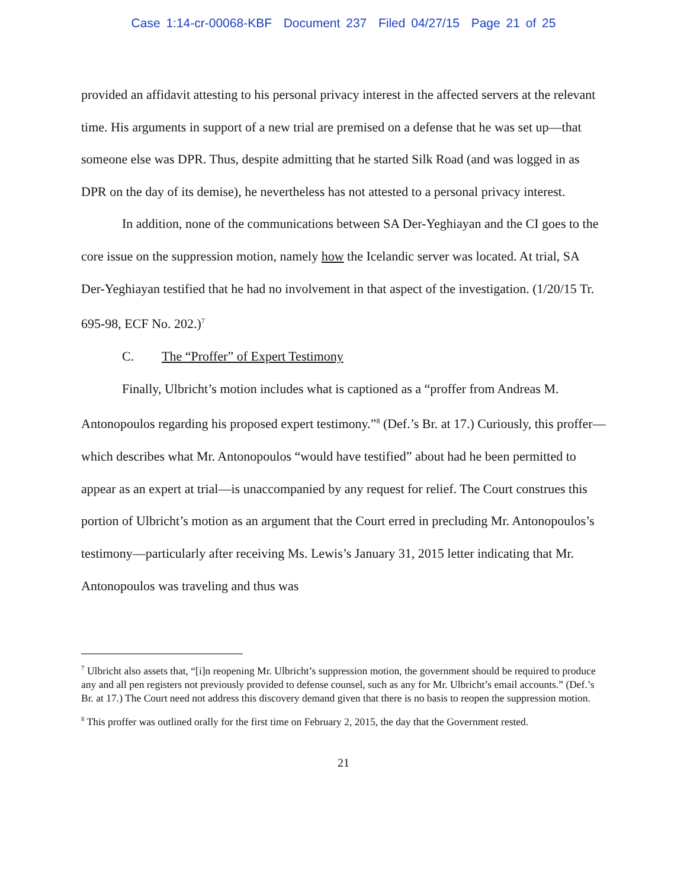Case 1:14-cr-00068-KBF Document 237 Filed 04/27/15 Page 21 of 25
provided an affidavit attesting to his personal privacy interest in the affected servers at the relevant time. His arguments in support of a new trial are premised on a defense that he was set up—that someone else was DPR. Thus, despite admitting that he started Silk Road (and was logged in as DPR on the day of its demise), he nevertheless has not attested to a personal privacy interest.
In addition, none of the communications between SA Der-Yeghiayan and the CI goes to the core issue on the suppression motion, namely how the Icelandic server was located. At trial, SA Der-Yeghiayan testified that he had no involvement in that aspect of the investigation. (1/20/15 Tr. 695-98, ECF No. 202.)<sup>7</sup>
C. The “Proffer” of Expert Testimony
Finally, Ulbricht’s motion includes what is captioned as a “proffer from Andreas M. Antonopoulos regarding his proposed expert testimony.”<sup>8</sup> (Def.’s Br. at 17.) Curiously, this proffer—which describes what Mr. Antonopoulos “would have testified” about had he been permitted to appear as an expert at trial—is unaccompanied by any request for relief. The Court construes this portion of Ulbricht’s motion as an argument that the Court erred in precluding Mr. Antonopoulos’s testimony—particularly after receiving Ms. Lewis’s January 31, 2015 letter indicating that Mr. Antonopoulos was traveling and thus was
<sup>7</sup> Ulbricht also assets that, “[i]n reopening Mr. Ulbricht’s suppression motion, the government should be required to produce any and all pen registers not previously provided to defense counsel, such as any for Mr. Ulbricht’s email accounts.” (Def.’s Br. at 17.) The Court need not address this discovery demand given that there is no basis to reopen the suppression motion.
<sup>8</sup> This proffer was outlined orally for the first time on February 2, 2015, the day that the Government rested.
21